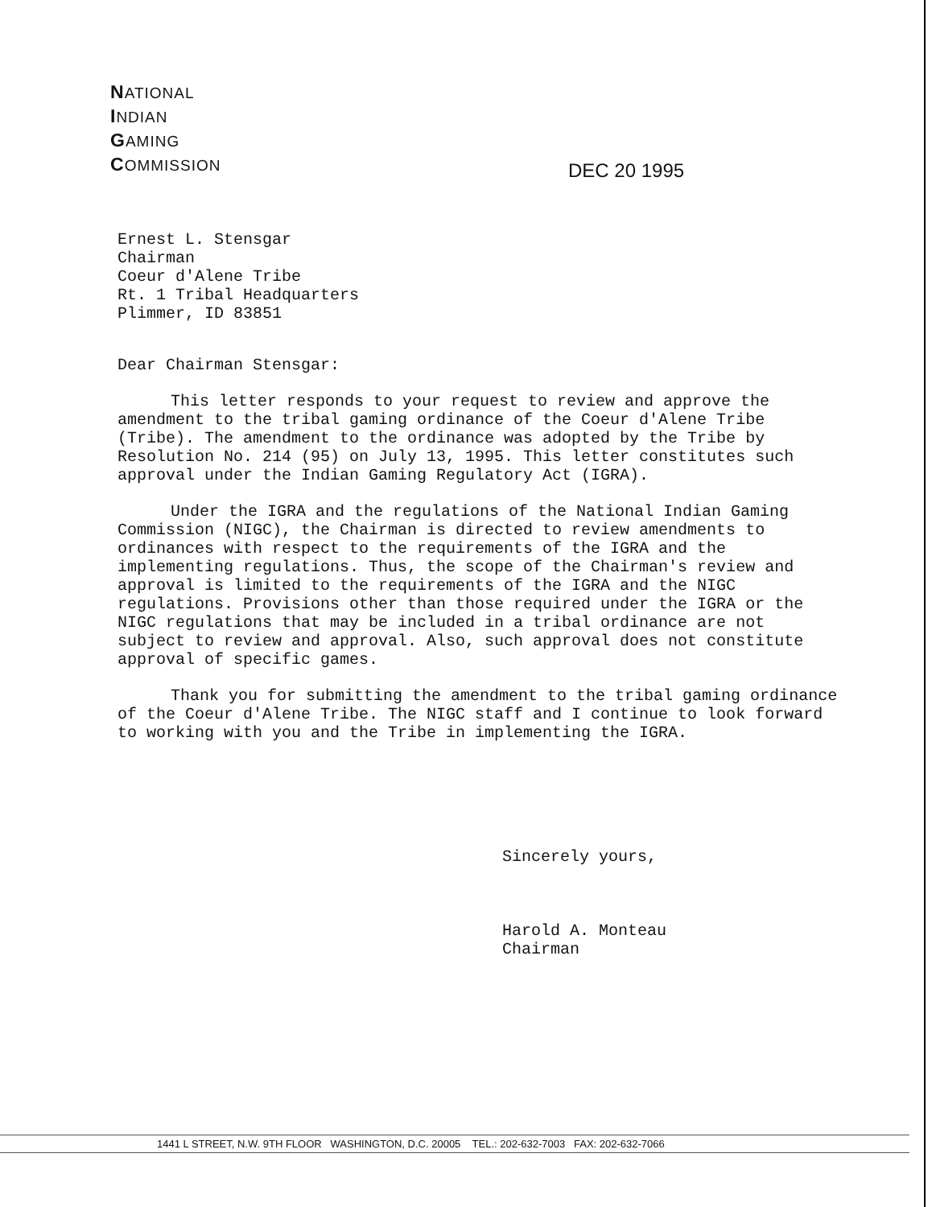NATIONAL
INDIAN
GAMING
COMMISSION
DEC 20 1995
Ernest L. Stensgar
Chairman
Coeur d'Alene Tribe
Rt. 1 Tribal Headquarters
Plimmer, ID 83851
Dear Chairman Stensgar:
This letter responds to your request to review and approve the amendment to the tribal gaming ordinance of the Coeur d'Alene Tribe (Tribe). The amendment to the ordinance was adopted by the Tribe by Resolution No. 214 (95) on July 13, 1995. This letter constitutes such approval under the Indian Gaming Regulatory Act (IGRA).
Under the IGRA and the regulations of the National Indian Gaming Commission (NIGC), the Chairman is directed to review amendments to ordinances with respect to the requirements of the IGRA and the implementing regulations. Thus, the scope of the Chairman's review and approval is limited to the requirements of the IGRA and the NIGC regulations. Provisions other than those required under the IGRA or the NIGC regulations that may be included in a tribal ordinance are not subject to review and approval. Also, such approval does not constitute approval of specific games.
Thank you for submitting the amendment to the tribal gaming ordinance of the Coeur d'Alene Tribe. The NIGC staff and I continue to look forward to working with you and the Tribe in implementing the IGRA.
Sincerely yours,
Harold A. Monteau
Chairman
1441 L STREET, N.W. 9TH FLOOR WASHINGTON, D.C. 20005 TEL.: 202-632-7003 FAX: 202-632-7066